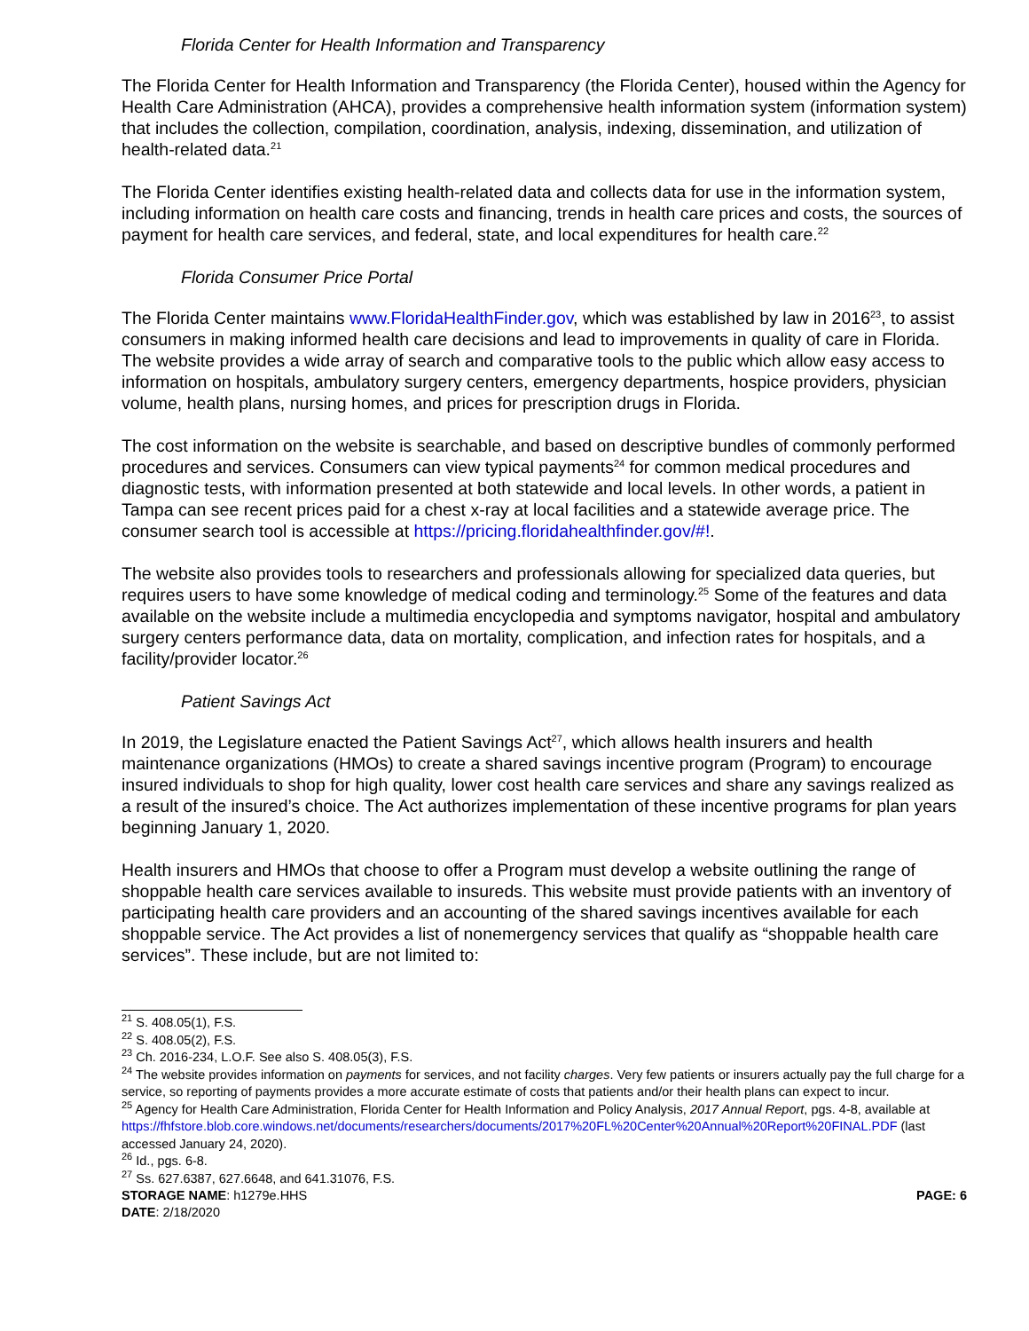Florida Center for Health Information and Transparency
The Florida Center for Health Information and Transparency (the Florida Center), housed within the Agency for Health Care Administration (AHCA), provides a comprehensive health information system (information system) that includes the collection, compilation, coordination, analysis, indexing, dissemination, and utilization of health-related data.<sup>21</sup>
The Florida Center identifies existing health-related data and collects data for use in the information system, including information on health care costs and financing, trends in health care prices and costs, the sources of payment for health care services, and federal, state, and local expenditures for health care.<sup>22</sup>
Florida Consumer Price Portal
The Florida Center maintains www.FloridaHealthFinder.gov, which was established by law in 2016<sup>23</sup>, to assist consumers in making informed health care decisions and lead to improvements in quality of care in Florida. The website provides a wide array of search and comparative tools to the public which allow easy access to information on hospitals, ambulatory surgery centers, emergency departments, hospice providers, physician volume, health plans, nursing homes, and prices for prescription drugs in Florida.
The cost information on the website is searchable, and based on descriptive bundles of commonly performed procedures and services. Consumers can view typical payments<sup>24</sup> for common medical procedures and diagnostic tests, with information presented at both statewide and local levels. In other words, a patient in Tampa can see recent prices paid for a chest x-ray at local facilities and a statewide average price. The consumer search tool is accessible at https://pricing.floridahealthfinder.gov/#!.
The website also provides tools to researchers and professionals allowing for specialized data queries, but requires users to have some knowledge of medical coding and terminology.<sup>25</sup> Some of the features and data available on the website include a multimedia encyclopedia and symptoms navigator, hospital and ambulatory surgery centers performance data, data on mortality, complication, and infection rates for hospitals, and a facility/provider locator.<sup>26</sup>
Patient Savings Act
In 2019, the Legislature enacted the Patient Savings Act<sup>27</sup>, which allows health insurers and health maintenance organizations (HMOs) to create a shared savings incentive program (Program) to encourage insured individuals to shop for high quality, lower cost health care services and share any savings realized as a result of the insured’s choice. The Act authorizes implementation of these incentive programs for plan years beginning January 1, 2020.
Health insurers and HMOs that choose to offer a Program must develop a website outlining the range of shoppable health care services available to insureds. This website must provide patients with an inventory of participating health care providers and an accounting of the shared savings incentives available for each shoppable service. The Act provides a list of nonemergency services that qualify as “shoppable health care services”. These include, but are not limited to:
<sup>21</sup> S. 408.05(1), F.S.
<sup>22</sup> S. 408.05(2), F.S.
<sup>23</sup> Ch. 2016-234, L.O.F. See also S. 408.05(3), F.S.
<sup>24</sup> The website provides information on payments for services, and not facility charges. Very few patients or insurers actually pay the full charge for a service, so reporting of payments provides a more accurate estimate of costs that patients and/or their health plans can expect to incur.
<sup>25</sup> Agency for Health Care Administration, Florida Center for Health Information and Policy Analysis, 2017 Annual Report, pgs. 4-8, available at https://fhfstore.blob.core.windows.net/documents/researchers/documents/2017%20FL%20Center%20Annual%20Report%20FINAL.PDF (last accessed January 24, 2020).
<sup>26</sup> Id., pgs. 6-8.
<sup>27</sup> Ss. 627.6387, 627.6648, and 641.31076, F.S.
STORAGE NAME: h1279e.HHS PAGE: 6
DATE: 2/18/2020